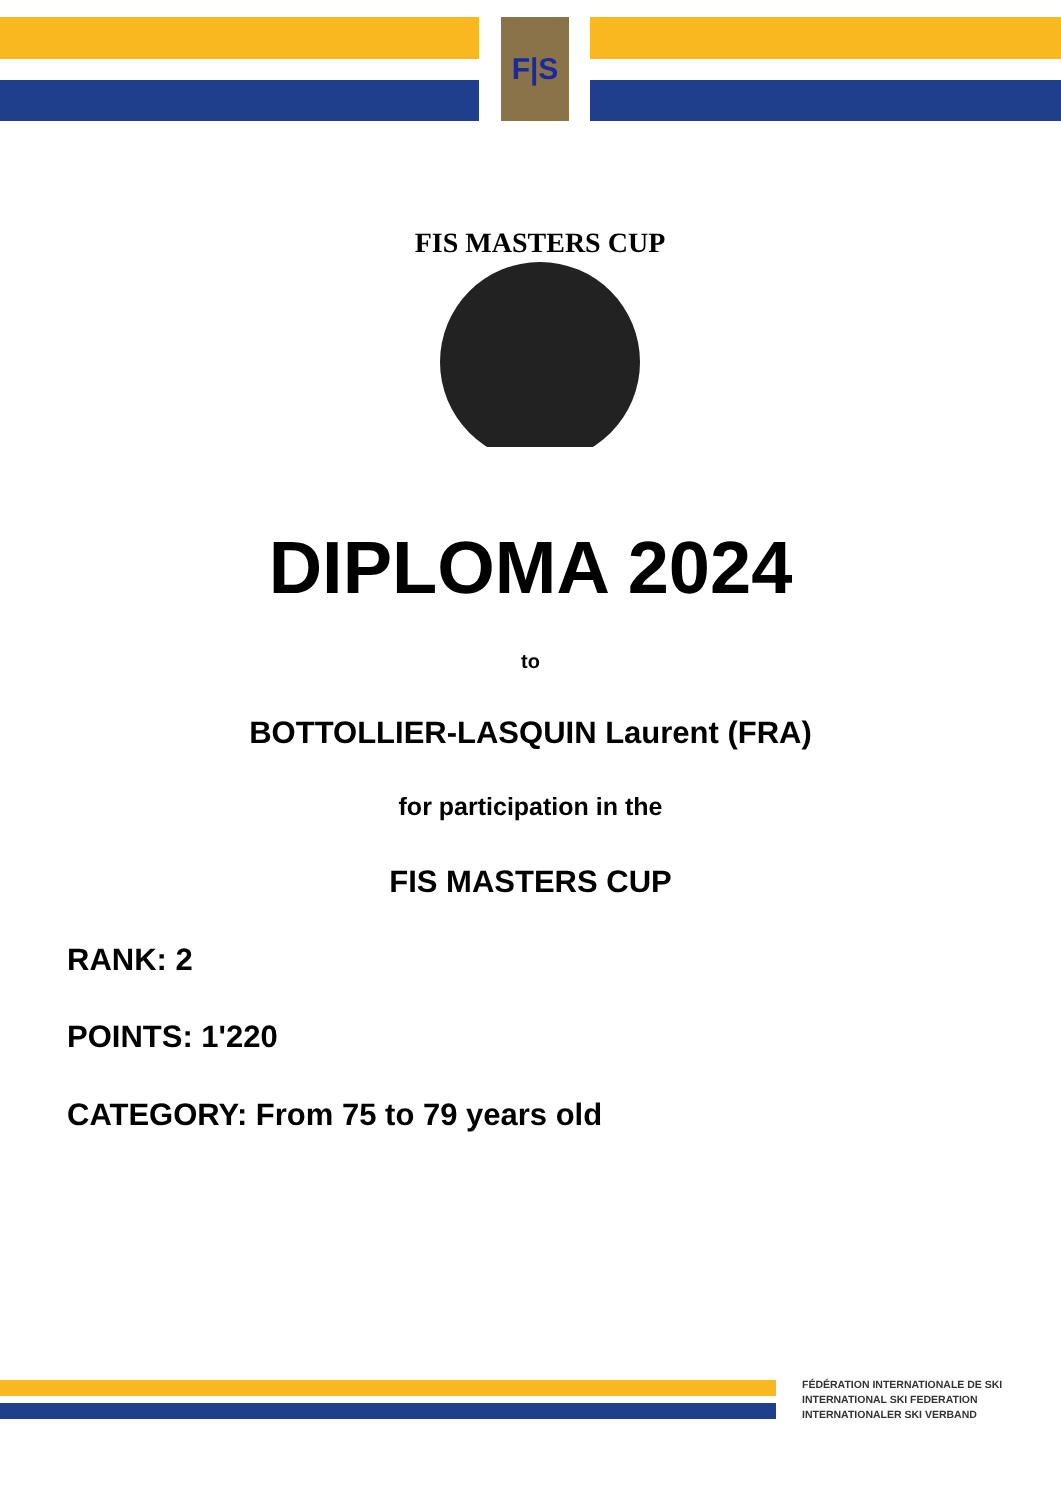F|S
FIS MASTERS CUP
DIPLOMA 2024
to
BOTTOLLIER-LASQUIN Laurent (FRA)
for participation in the
FIS MASTERS CUP
RANK: 2
POINTS: 1'220
CATEGORY: From 75 to 79 years old
FÉDÉRATION INTERNATIONALE DE SKI
INTERNATIONAL SKI FEDERATION
INTERNATIONALER SKI VERBAND